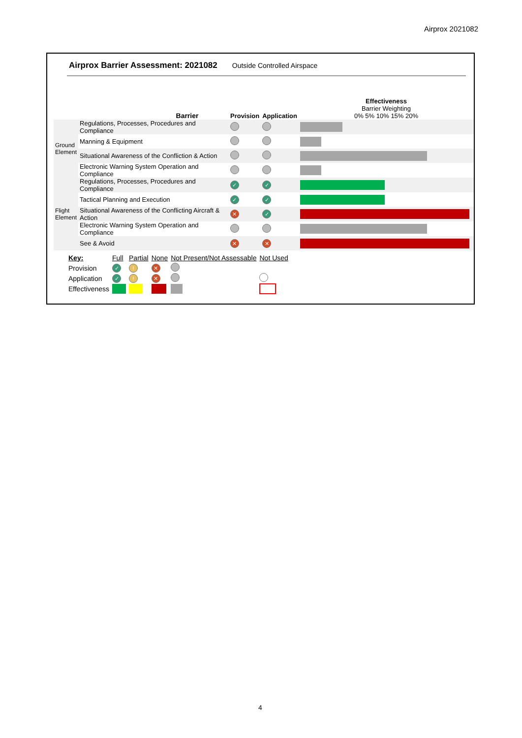Airprox 2021082
Airprox Barrier Assessment: 2021082 Outside Controlled Airspace
| Barrier | | Provision | Application | Effectiveness Barrier Weighting 0% 5% 10% 15% 20% |
| Ground Element | Regulations, Processes, Procedures and Compliance | | | |
| | Manning & Equipment | | | |
| | Situational Awareness of the Confliction & Action | | | |
| | Electronic Warning System Operation and Compliance | | | |
| Flight Element | Regulations, Processes, Procedures and Compliance | ✓ | ✓ | |
| | Tactical Planning and Execution | ✓ | ✓ | |
| | Situational Awareness of the Conflicting Aircraft & Action | ✕ | ✓ | |
| | Electronic Warning System Operation and Compliance | | | |
| | See & Avoid | ✕ | ✕ | |
| Key: | Full | Partial | None | Not Present/Not Assessable | Not Used |
| Provision | ✓ | ! | ✕ | | |
| Application | ✓ | ! | ✕ | | |
| Effectiveness | | | | | |
4